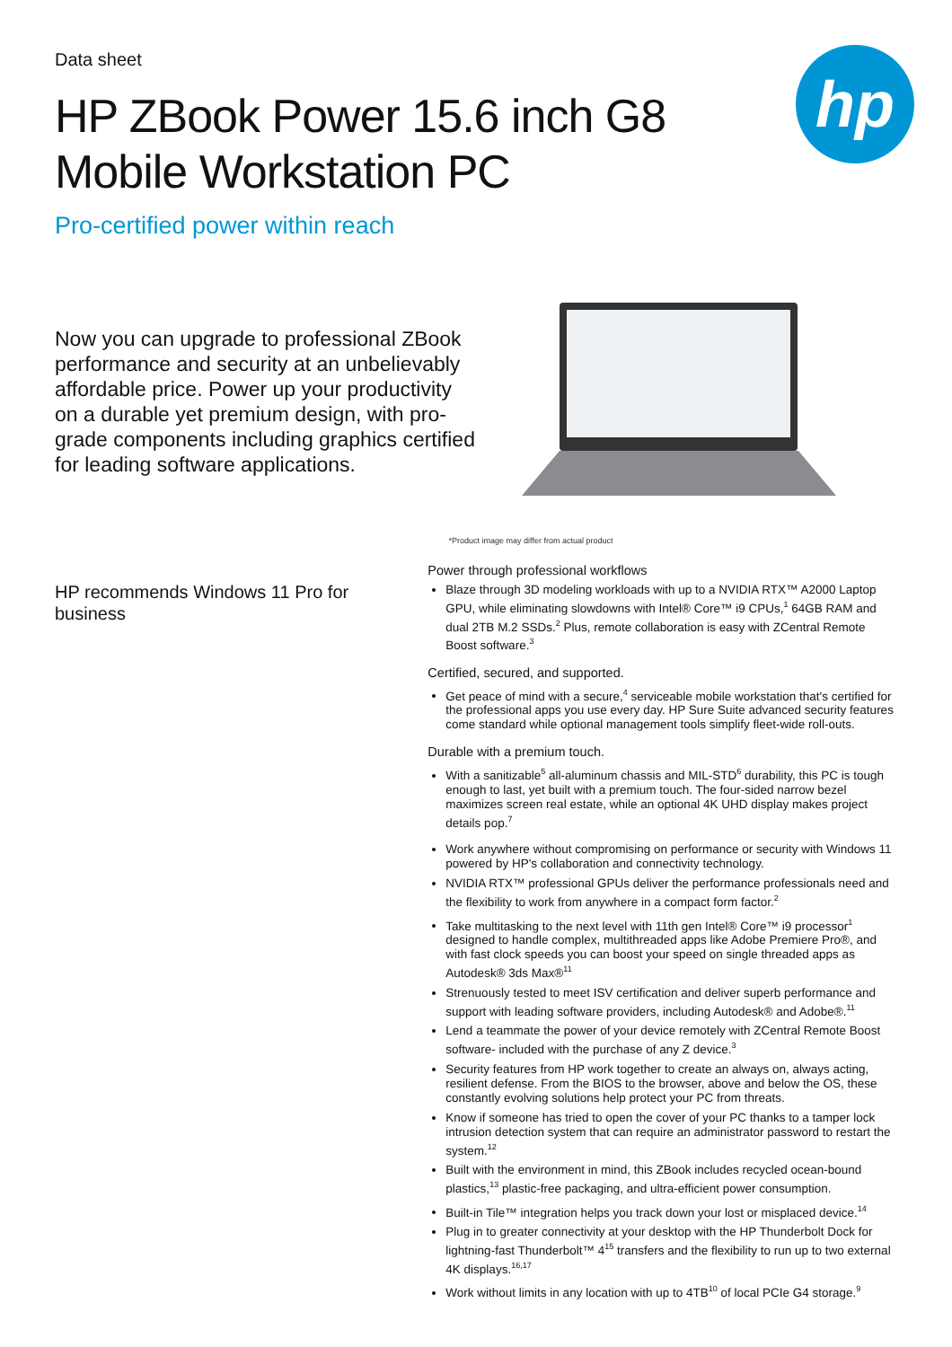Data sheet
hp
HP ZBook Power 15.6 inch G8 Mobile Workstation PC
Pro-certified power within reach
Now you can upgrade to professional ZBook performance and security at an unbelievably affordable price. Power up your productivity on a durable yet premium design, with pro-grade components including graphics certified for leading software applications.
*Product image may differ from actual product
HP recommends Windows 11 Pro for business
Power through professional workflows
Blaze through 3D modeling workloads with up to a NVIDIA RTX™ A2000 Laptop GPU, while eliminating slowdowns with Intel® Core™ i9 CPUs,<sup>1</sup> 64GB RAM and dual 2TB M.2 SSDs.<sup>2</sup> Plus, remote collaboration is easy with ZCentral Remote Boost software.<sup>3</sup>
Certified, secured, and supported.
Get peace of mind with a secure,<sup>4</sup> serviceable mobile workstation that's certified for the professional apps you use every day. HP Sure Suite advanced security features come standard while optional management tools simplify fleet-wide roll-outs.
Durable with a premium touch.
With a sanitizable<sup>5</sup> all-aluminum chassis and MIL-STD<sup>6</sup> durability, this PC is tough enough to last, yet built with a premium touch. The four-sided narrow bezel maximizes screen real estate, while an optional 4K UHD display makes project details pop.<sup>7</sup>
Work anywhere without compromising on performance or security with Windows 11 powered by HP's collaboration and connectivity technology.
NVIDIA RTX™ professional GPUs deliver the performance professionals need and the flexibility to work from anywhere in a compact form factor.<sup>2</sup>
Take multitasking to the next level with 11th gen Intel® Core™ i9 processor<sup>1</sup> designed to handle complex, multithreaded apps like Adobe Premiere Pro®, and with fast clock speeds you can boost your speed on single threaded apps as Autodesk® 3ds Max®<sup>11</sup>
Strenuously tested to meet ISV certification and deliver superb performance and support with leading software providers, including Autodesk® and Adobe®.<sup>11</sup>
Lend a teammate the power of your device remotely with ZCentral Remote Boost software- included with the purchase of any Z device.<sup>3</sup>
Security features from HP work together to create an always on, always acting, resilient defense. From the BIOS to the browser, above and below the OS, these constantly evolving solutions help protect your PC from threats.
Know if someone has tried to open the cover of your PC thanks to a tamper lock intrusion detection system that can require an administrator password to restart the system.<sup>12</sup>
Built with the environment in mind, this ZBook includes recycled ocean-bound plastics,<sup>13</sup> plastic-free packaging, and ultra-efficient power consumption.
Built-in Tile™ integration helps you track down your lost or misplaced device.<sup>14</sup>
Plug in to greater connectivity at your desktop with the HP Thunderbolt Dock for lightning-fast Thunderbolt™ 4<sup>15</sup> transfers and the flexibility to run up to two external 4K displays.<sup>16,17</sup>
Work without limits in any location with up to 4TB<sup>10</sup> of local PCIe G4 storage.<sup>9</sup>